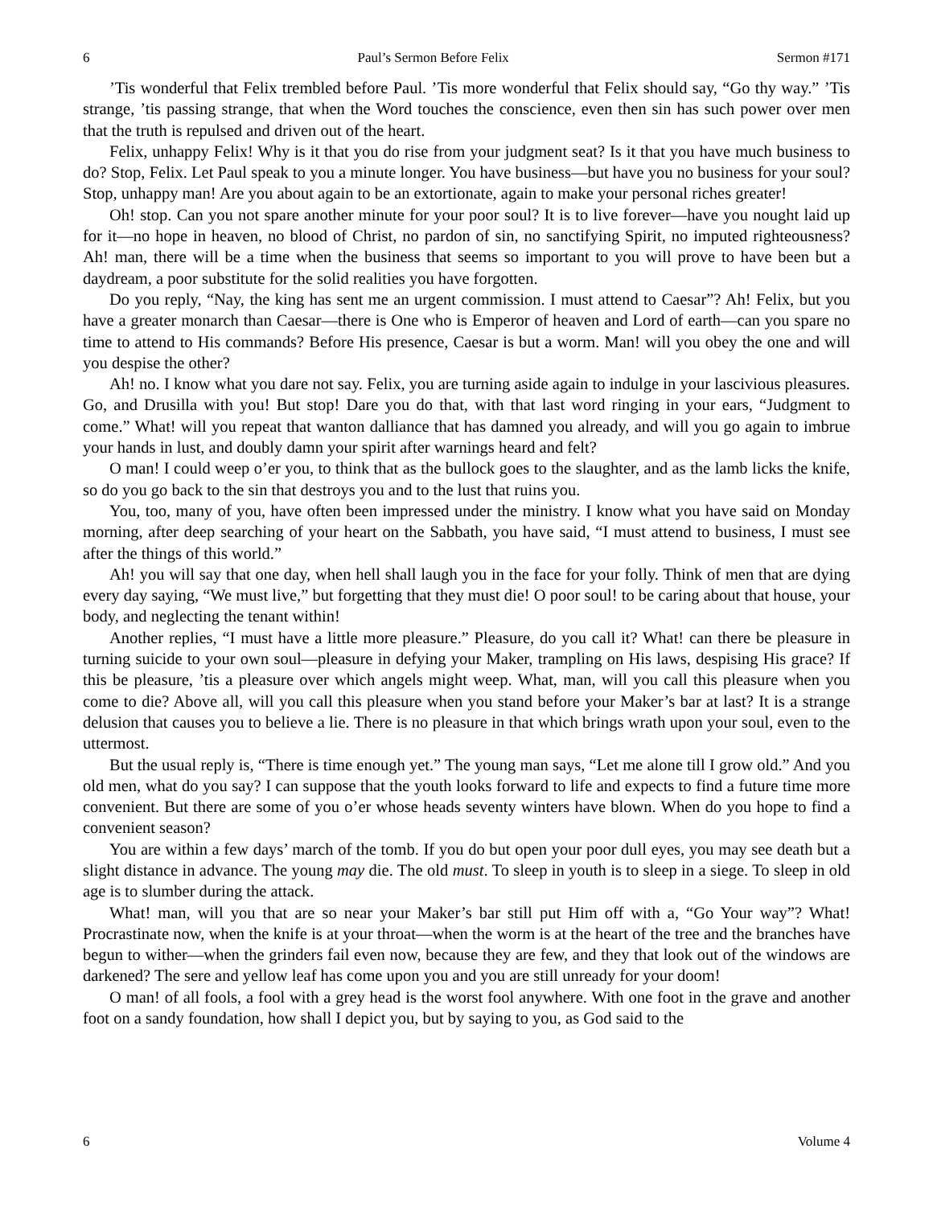6 Paul’s Sermon Before Felix Sermon #171
’Tis wonderful that Felix trembled before Paul. ’Tis more wonderful that Felix should say, “Go thy way.” ’Tis strange, ’tis passing strange, that when the Word touches the conscience, even then sin has such power over men that the truth is repulsed and driven out of the heart.
Felix, unhappy Felix! Why is it that you do rise from your judgment seat? Is it that you have much business to do? Stop, Felix. Let Paul speak to you a minute longer. You have business—but have you no business for your soul? Stop, unhappy man! Are you about again to be an extortionate, again to make your personal riches greater!
Oh! stop. Can you not spare another minute for your poor soul? It is to live forever—have you nought laid up for it—no hope in heaven, no blood of Christ, no pardon of sin, no sanctifying Spirit, no imputed righteousness? Ah! man, there will be a time when the business that seems so important to you will prove to have been but a daydream, a poor substitute for the solid realities you have forgotten.
Do you reply, “Nay, the king has sent me an urgent commission. I must attend to Caesar”? Ah! Felix, but you have a greater monarch than Caesar—there is One who is Emperor of heaven and Lord of earth—can you spare no time to attend to His commands? Before His presence, Caesar is but a worm. Man! will you obey the one and will you despise the other?
Ah! no. I know what you dare not say. Felix, you are turning aside again to indulge in your lascivious pleasures. Go, and Drusilla with you! But stop! Dare you do that, with that last word ringing in your ears, “Judgment to come.” What! will you repeat that wanton dalliance that has damned you already, and will you go again to imbrue your hands in lust, and doubly damn your spirit after warnings heard and felt?
O man! I could weep o’er you, to think that as the bullock goes to the slaughter, and as the lamb licks the knife, so do you go back to the sin that destroys you and to the lust that ruins you.
You, too, many of you, have often been impressed under the ministry. I know what you have said on Monday morning, after deep searching of your heart on the Sabbath, you have said, “I must attend to business, I must see after the things of this world.”
Ah! you will say that one day, when hell shall laugh you in the face for your folly. Think of men that are dying every day saying, “We must live,” but forgetting that they must die! O poor soul! to be caring about that house, your body, and neglecting the tenant within!
Another replies, “I must have a little more pleasure.” Pleasure, do you call it? What! can there be pleasure in turning suicide to your own soul—pleasure in defying your Maker, trampling on His laws, despising His grace? If this be pleasure, ’tis a pleasure over which angels might weep. What, man, will you call this pleasure when you come to die? Above all, will you call this pleasure when you stand before your Maker’s bar at last? It is a strange delusion that causes you to believe a lie. There is no pleasure in that which brings wrath upon your soul, even to the uttermost.
But the usual reply is, “There is time enough yet.” The young man says, “Let me alone till I grow old.” And you old men, what do you say? I can suppose that the youth looks forward to life and expects to find a future time more convenient. But there are some of you o’er whose heads seventy winters have blown. When do you hope to find a convenient season?
You are within a few days’ march of the tomb. If you do but open your poor dull eyes, you may see death but a slight distance in advance. The young may die. The old must. To sleep in youth is to sleep in a siege. To sleep in old age is to slumber during the attack.
What! man, will you that are so near your Maker’s bar still put Him off with a, “Go Your way”? What! Procrastinate now, when the knife is at your throat—when the worm is at the heart of the tree and the branches have begun to wither—when the grinders fail even now, because they are few, and they that look out of the windows are darkened? The sere and yellow leaf has come upon you and you are still unready for your doom!
O man! of all fools, a fool with a grey head is the worst fool anywhere. With one foot in the grave and another foot on a sandy foundation, how shall I depict you, but by saying to you, as God said to the
6 Volume 4